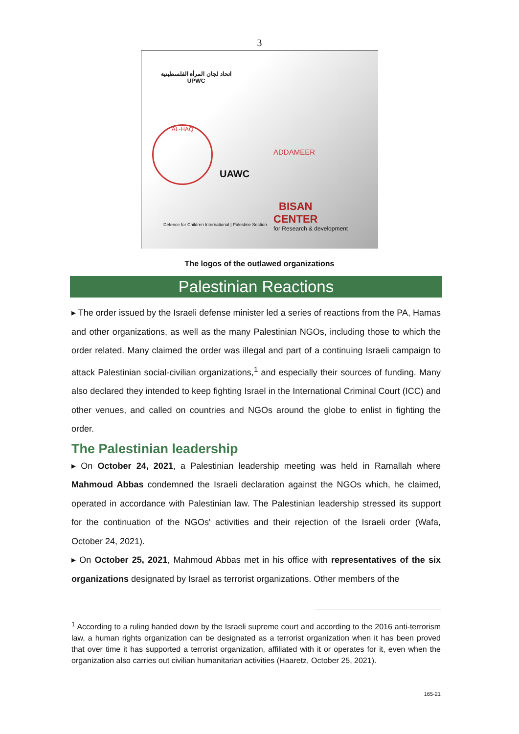3
اتحاد لجان المرأة الفلسطينية
UPWC
AL-HAQ
UAWC
ADDAMEER
Defence for Children International | Palestine Section
BISAN
CENTER
for Research & development
The logos of the outlawed organizations
Palestinian Reactions
▸ The order issued by the Israeli defense minister led a series of reactions from the PA, Hamas and other organizations, as well as the many Palestinian NGOs, including those to which the order related. Many claimed the order was illegal and part of a continuing Israeli campaign to attack Palestinian social-civilian organizations,<sup>1</sup> and especially their sources of funding. Many also declared they intended to keep fighting Israel in the International Criminal Court (ICC) and other venues, and called on countries and NGOs around the globe to enlist in fighting the order.
The Palestinian leadership
▸ On October 24, 2021, a Palestinian leadership meeting was held in Ramallah where Mahmoud Abbas condemned the Israeli declaration against the NGOs which, he claimed, operated in accordance with Palestinian law. The Palestinian leadership stressed its support for the continuation of the NGOs' activities and their rejection of the Israeli order (Wafa, October 24, 2021).
▸ On October 25, 2021, Mahmoud Abbas met in his office with representatives of the six organizations designated by Israel as terrorist organizations. Other members of the
<sup>1</sup> According to a ruling handed down by the Israeli supreme court and according to the 2016 anti-terrorism law, a human rights organization can be designated as a terrorist organization when it has been proved that over time it has supported a terrorist organization, affiliated with it or operates for it, even when the organization also carries out civilian humanitarian activities (Haaretz, October 25, 2021).
165-21